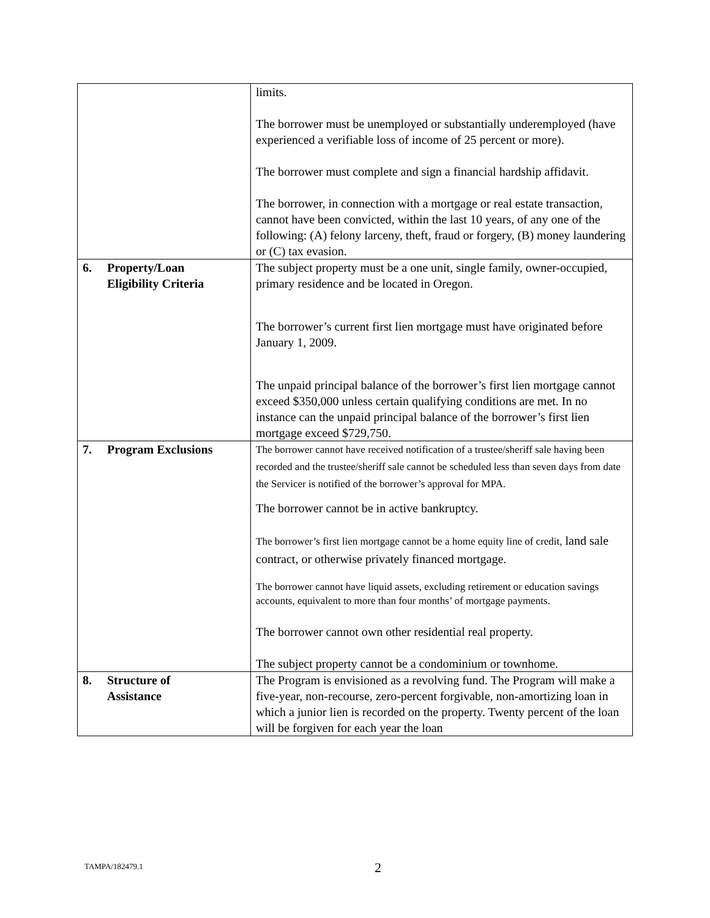| | limits. The borrower must be unemployed or substantially underemployed (have experienced a verifiable loss of income of 25 percent or more). The borrower must complete and sign a financial hardship affidavit. The borrower, in connection with a mortgage or real estate transaction, cannot have been convicted, within the last 10 years, of any one of the following: (A) felony larceny, theft, fraud or forgery, (B) money laundering or (C) tax evasion. |
| 6. Property/Loan Eligibility Criteria | The subject property must be a one unit, single family, owner-occupied, primary residence and be located in Oregon. The borrower’s current first lien mortgage must have originated before January 1, 2009. The unpaid principal balance of the borrower’s first lien mortgage cannot exceed $350,000 unless certain qualifying conditions are met. In no instance can the unpaid principal balance of the borrower’s first lien mortgage exceed $729,750. |
| 7. Program Exclusions | The borrower cannot have received notification of a trustee/sheriff sale having been recorded and the trustee/sheriff sale cannot be scheduled less than seven days from date the Servicer is notified of the borrower’s approval for MPA. The borrower cannot be in active bankruptcy. The borrower’s first lien mortgage cannot be a home equity line of credit, land sale contract, or otherwise privately financed mortgage. The borrower cannot have liquid assets, excluding retirement or education savings accounts, equivalent to more than four months’ of mortgage payments. The borrower cannot own other residential real property. The subject property cannot be a condominium or townhome. |
| 8. Structure of Assistance | The Program is envisioned as a revolving fund. The Program will make a five-year, non-recourse, zero-percent forgivable, non-amortizing loan in which a junior lien is recorded on the property. Twenty percent of the loan will be forgiven for each year the loan |
TAMPA/182479.1 2